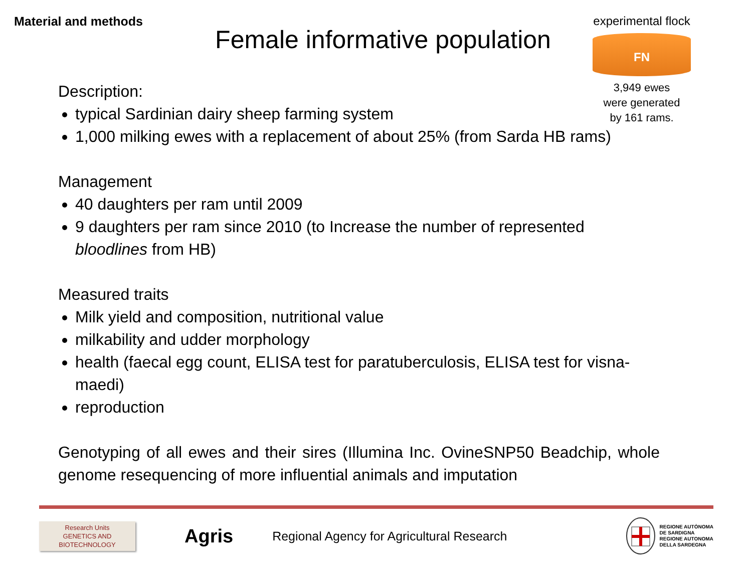Material and methods
Female informative population
experimental flock
FN
3,949 ewes
were generated
by 161 rams.
Description:
typical Sardinian dairy sheep farming system
1,000 milking ewes with a replacement of about 25% (from Sarda HB rams)
Management
40 daughters per ram until 2009
9 daughters per ram since 2010 (to Increase the number of represented bloodlines from HB)
Measured traits
Milk yield and composition, nutritional value
milkability and udder morphology
health (faecal egg count, ELISA test for paratuberculosis, ELISA test for visna-maedi)
reproduction
Genotyping of all ewes and their sires (Illumina Inc. OvineSNP50 Beadchip, whole genome resequencing of more influential animals and imputation
Research Units
GENETICS AND
BIOTECHNOLOGY
Agris
Regional Agency for Agricultural Research
REGIONE AUTÒNOMA
DE SARDIGNA
REGIONE AUTONOMA
DELLA SARDEGNA